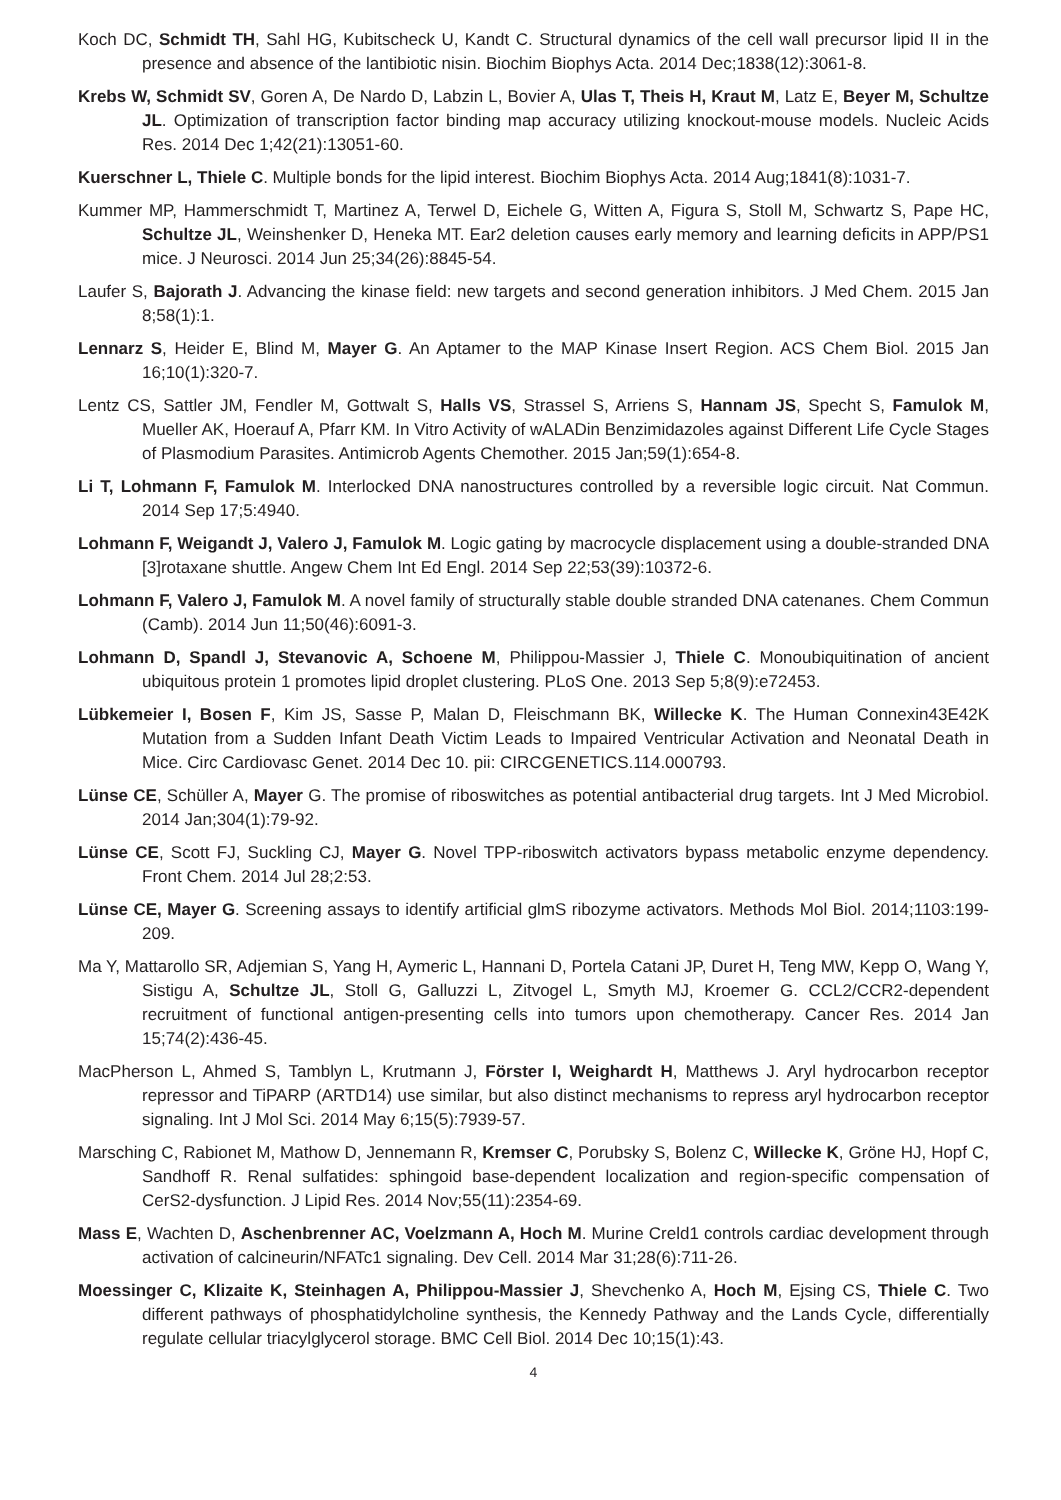Koch DC, Schmidt TH, Sahl HG, Kubitscheck U, Kandt C. Structural dynamics of the cell wall precursor lipid II in the presence and absence of the lantibiotic nisin. Biochim Biophys Acta. 2014 Dec;1838(12):3061-8.
Krebs W, Schmidt SV, Goren A, De Nardo D, Labzin L, Bovier A, Ulas T, Theis H, Kraut M, Latz E, Beyer M, Schultze JL. Optimization of transcription factor binding map accuracy utilizing knockout-mouse models. Nucleic Acids Res. 2014 Dec 1;42(21):13051-60.
Kuerschner L, Thiele C. Multiple bonds for the lipid interest. Biochim Biophys Acta. 2014 Aug;1841(8):1031-7.
Kummer MP, Hammerschmidt T, Martinez A, Terwel D, Eichele G, Witten A, Figura S, Stoll M, Schwartz S, Pape HC, Schultze JL, Weinshenker D, Heneka MT. Ear2 deletion causes early memory and learning deficits in APP/PS1 mice. J Neurosci. 2014 Jun 25;34(26):8845-54.
Laufer S, Bajorath J. Advancing the kinase field: new targets and second generation inhibitors. J Med Chem. 2015 Jan 8;58(1):1.
Lennarz S, Heider E, Blind M, Mayer G. An Aptamer to the MAP Kinase Insert Region. ACS Chem Biol. 2015 Jan 16;10(1):320-7.
Lentz CS, Sattler JM, Fendler M, Gottwalt S, Halls VS, Strassel S, Arriens S, Hannam JS, Specht S, Famulok M, Mueller AK, Hoerauf A, Pfarr KM. In Vitro Activity of wALADin Benzimidazoles against Different Life Cycle Stages of Plasmodium Parasites. Antimicrob Agents Chemother. 2015 Jan;59(1):654-8.
Li T, Lohmann F, Famulok M. Interlocked DNA nanostructures controlled by a reversible logic circuit. Nat Commun. 2014 Sep 17;5:4940.
Lohmann F, Weigandt J, Valero J, Famulok M. Logic gating by macrocycle displacement using a double-stranded DNA [3]rotaxane shuttle. Angew Chem Int Ed Engl. 2014 Sep 22;53(39):10372-6.
Lohmann F, Valero J, Famulok M. A novel family of structurally stable double stranded DNA catenanes. Chem Commun (Camb). 2014 Jun 11;50(46):6091-3.
Lohmann D, Spandl J, Stevanovic A, Schoene M, Philippou-Massier J, Thiele C. Monoubiquitination of ancient ubiquitous protein 1 promotes lipid droplet clustering. PLoS One. 2013 Sep 5;8(9):e72453.
Lübkemeier I, Bosen F, Kim JS, Sasse P, Malan D, Fleischmann BK, Willecke K. The Human Connexin43E42K Mutation from a Sudden Infant Death Victim Leads to Impaired Ventricular Activation and Neonatal Death in Mice. Circ Cardiovasc Genet. 2014 Dec 10. pii: CIRCGENETICS.114.000793.
Lünse CE, Schüller A, Mayer G. The promise of riboswitches as potential antibacterial drug targets. Int J Med Microbiol. 2014 Jan;304(1):79-92.
Lünse CE, Scott FJ, Suckling CJ, Mayer G. Novel TPP-riboswitch activators bypass metabolic enzyme dependency. Front Chem. 2014 Jul 28;2:53.
Lünse CE, Mayer G. Screening assays to identify artificial glmS ribozyme activators. Methods Mol Biol. 2014;1103:199-209.
Ma Y, Mattarollo SR, Adjemian S, Yang H, Aymeric L, Hannani D, Portela Catani JP, Duret H, Teng MW, Kepp O, Wang Y, Sistigu A, Schultze JL, Stoll G, Galluzzi L, Zitvogel L, Smyth MJ, Kroemer G. CCL2/CCR2-dependent recruitment of functional antigen-presenting cells into tumors upon chemotherapy. Cancer Res. 2014 Jan 15;74(2):436-45.
MacPherson L, Ahmed S, Tamblyn L, Krutmann J, Förster I, Weighardt H, Matthews J. Aryl hydrocarbon receptor repressor and TiPARP (ARTD14) use similar, but also distinct mechanisms to repress aryl hydrocarbon receptor signaling. Int J Mol Sci. 2014 May 6;15(5):7939-57.
Marsching C, Rabionet M, Mathow D, Jennemann R, Kremser C, Porubsky S, Bolenz C, Willecke K, Gröne HJ, Hopf C, Sandhoff R. Renal sulfatides: sphingoid base-dependent localization and region-specific compensation of CerS2-dysfunction. J Lipid Res. 2014 Nov;55(11):2354-69.
Mass E, Wachten D, Aschenbrenner AC, Voelzmann A, Hoch M. Murine Creld1 controls cardiac development through activation of calcineurin/NFATc1 signaling. Dev Cell. 2014 Mar 31;28(6):711-26.
Moessinger C, Klizaite K, Steinhagen A, Philippou-Massier J, Shevchenko A, Hoch M, Ejsing CS, Thiele C. Two different pathways of phosphatidylcholine synthesis, the Kennedy Pathway and the Lands Cycle, differentially regulate cellular triacylglycerol storage. BMC Cell Biol. 2014 Dec 10;15(1):43.
4